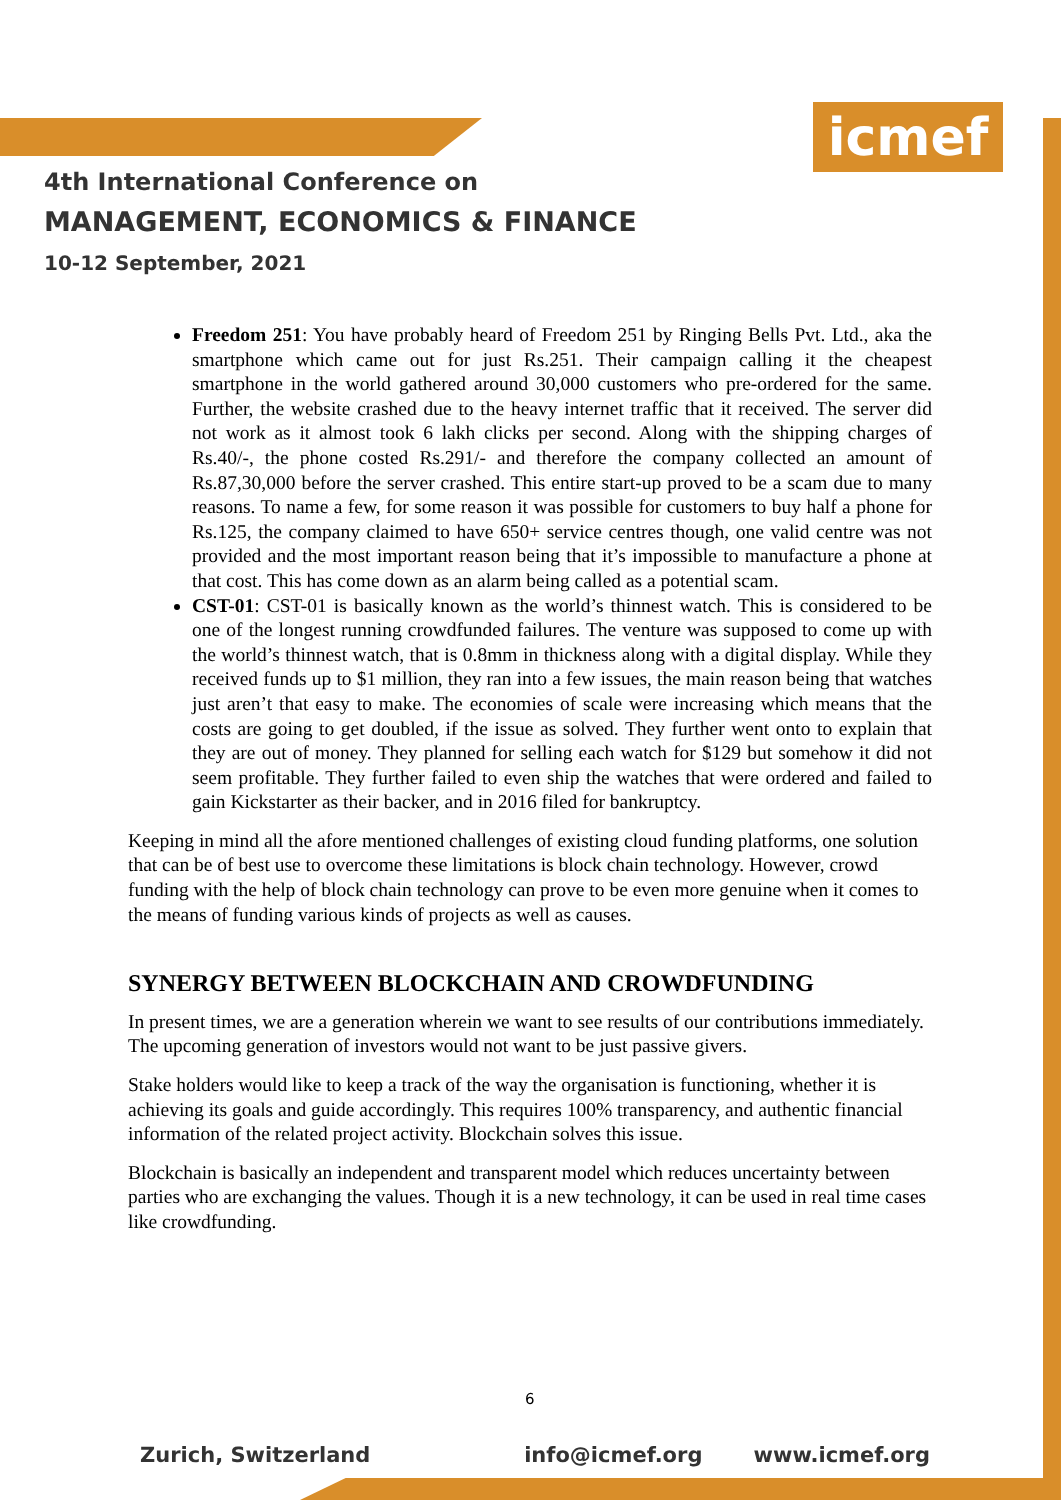icmef
4th International Conference on
MANAGEMENT, ECONOMICS & FINANCE
10-12 September, 2021
Freedom 251: You have probably heard of Freedom 251 by Ringing Bells Pvt. Ltd., aka the smartphone which came out for just Rs.251. Their campaign calling it the cheapest smartphone in the world gathered around 30,000 customers who pre-ordered for the same. Further, the website crashed due to the heavy internet traffic that it received. The server did not work as it almost took 6 lakh clicks per second. Along with the shipping charges of Rs.40/-, the phone costed Rs.291/- and therefore the company collected an amount of Rs.87,30,000 before the server crashed. This entire start-up proved to be a scam due to many reasons. To name a few, for some reason it was possible for customers to buy half a phone for Rs.125, the company claimed to have 650+ service centres though, one valid centre was not provided and the most important reason being that it’s impossible to manufacture a phone at that cost. This has come down as an alarm being called as a potential scam.
CST-01: CST-01 is basically known as the world’s thinnest watch. This is considered to be one of the longest running crowdfunded failures. The venture was supposed to come up with the world’s thinnest watch, that is 0.8mm in thickness along with a digital display. While they received funds up to $1 million, they ran into a few issues, the main reason being that watches just aren’t that easy to make. The economies of scale were increasing which means that the costs are going to get doubled, if the issue as solved. They further went onto to explain that they are out of money. They planned for selling each watch for $129 but somehow it did not seem profitable. They further failed to even ship the watches that were ordered and failed to gain Kickstarter as their backer, and in 2016 filed for bankruptcy.
Keeping in mind all the afore mentioned challenges of existing cloud funding platforms, one solution that can be of best use to overcome these limitations is block chain technology. However, crowd funding with the help of block chain technology can prove to be even more genuine when it comes to the means of funding various kinds of projects as well as causes.
SYNERGY BETWEEN BLOCKCHAIN AND CROWDFUNDING
In present times, we are a generation wherein we want to see results of our contributions immediately. The upcoming generation of investors would not want to be just passive givers.
Stake holders would like to keep a track of the way the organisation is functioning, whether it is achieving its goals and guide accordingly. This requires 100% transparency, and authentic financial information of the related project activity. Blockchain solves this issue.
Blockchain is basically an independent and transparent model which reduces uncertainty between parties who are exchanging the values. Though it is a new technology, it can be used in real time cases like crowdfunding.
6
Zurich, Switzerland info@icmef.org www.icmef.org